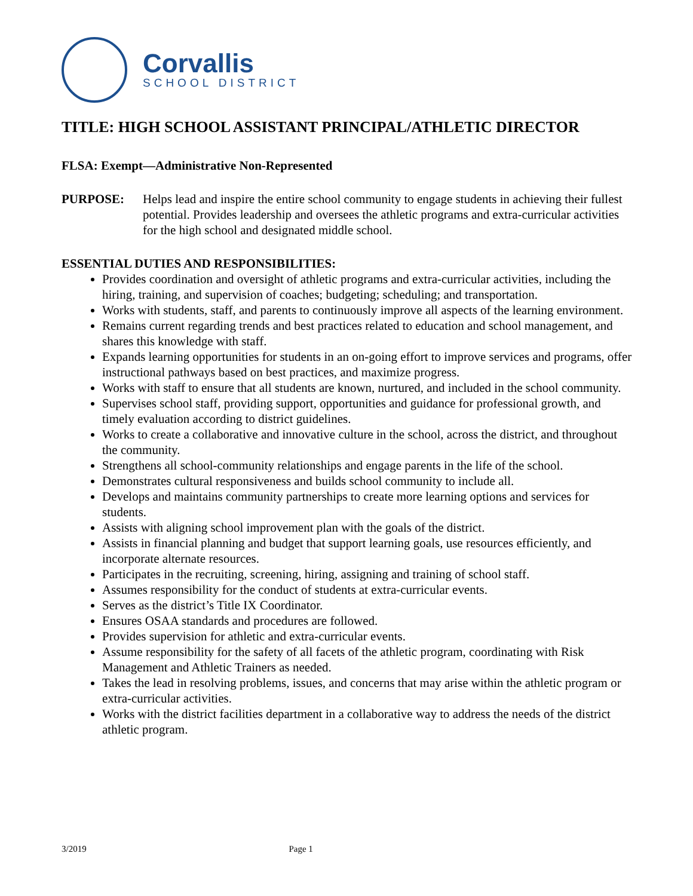Corvallis
SCHOOL DISTRICT
TITLE: HIGH SCHOOL ASSISTANT PRINCIPAL/ATHLETIC DIRECTOR
FLSA: Exempt—Administrative Non-Represented
PURPOSE: Helps lead and inspire the entire school community to engage students in achieving their fullest potential. Provides leadership and oversees the athletic programs and extra-curricular activities for the high school and designated middle school.
ESSENTIAL DUTIES AND RESPONSIBILITIES:
Provides coordination and oversight of athletic programs and extra-curricular activities, including the hiring, training, and supervision of coaches; budgeting; scheduling; and transportation.
Works with students, staff, and parents to continuously improve all aspects of the learning environment.
Remains current regarding trends and best practices related to education and school management, and shares this knowledge with staff.
Expands learning opportunities for students in an on-going effort to improve services and programs, offer instructional pathways based on best practices, and maximize progress.
Works with staff to ensure that all students are known, nurtured, and included in the school community.
Supervises school staff, providing support, opportunities and guidance for professional growth, and timely evaluation according to district guidelines.
Works to create a collaborative and innovative culture in the school, across the district, and throughout the community.
Strengthens all school-community relationships and engage parents in the life of the school.
Demonstrates cultural responsiveness and builds school community to include all.
Develops and maintains community partnerships to create more learning options and services for students.
Assists with aligning school improvement plan with the goals of the district.
Assists in financial planning and budget that support learning goals, use resources efficiently, and incorporate alternate resources.
Participates in the recruiting, screening, hiring, assigning and training of school staff.
Assumes responsibility for the conduct of students at extra-curricular events.
Serves as the district’s Title IX Coordinator.
Ensures OSAA standards and procedures are followed.
Provides supervision for athletic and extra-curricular events.
Assume responsibility for the safety of all facets of the athletic program, coordinating with Risk Management and Athletic Trainers as needed.
Takes the lead in resolving problems, issues, and concerns that may arise within the athletic program or extra-curricular activities.
Works with the district facilities department in a collaborative way to address the needs of the district athletic program.
3/2019 Page 1